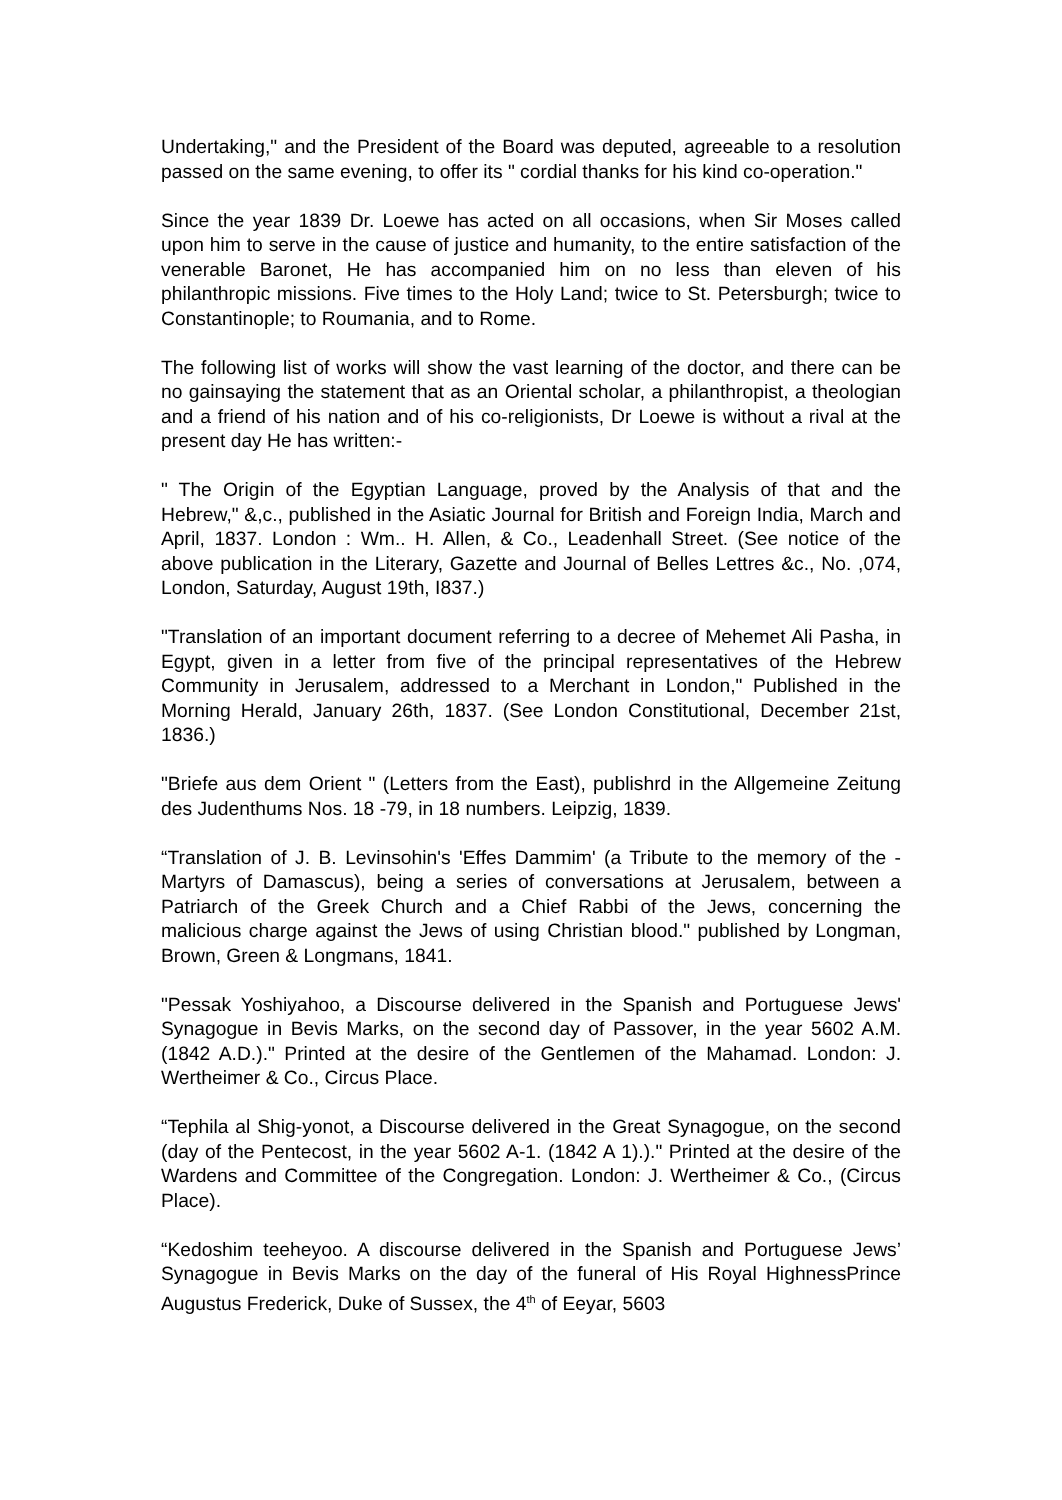Undertaking," and the President of the Board was deputed, agreeable to a resolution passed on the same evening, to offer its " cordial thanks for his kind co-operation."
Since the year 1839 Dr. Loewe has acted on all occasions, when Sir Moses called upon him to serve in the cause of justice and humanity, to the entire satisfaction of the venerable Baronet, He has accompanied him on no less than eleven of his philanthropic missions. Five times to the Holy Land; twice to St. Petersburgh; twice to Constantinople; to Roumania, and to Rome.
The following list of works will show the vast learning of the doctor, and there can be no gainsaying the statement that as an Oriental scholar, a philanthropist, a theologian and a friend of his nation and of his co-religionists, Dr Loewe is without a rival at the present day He has written:-
" The Origin of the Egyptian Language, proved by the Analysis of that and the Hebrew," &,c., published in the Asiatic Journal for British and Foreign India, March and April, 1837. London : Wm.. H. Allen, & Co., Leadenhall Street. (See notice of the above publication in the Literary, Gazette and Journal of Belles Lettres &c., No. ,074, London, Saturday, August 19th, I837.)
"Translation of an important document referring to a decree of Mehemet Ali Pasha, in Egypt, given in a letter from five of the principal representatives of the Hebrew Community in Jerusalem, addressed to a Merchant in London," Published in the Morning Herald, January 26th, 1837. (See London Constitutional, December 21st, 1836.)
"Briefe aus dem Orient " (Letters from the East), publishrd in the Allgemeine Zeitung des Judenthums Nos. 18 -79, in 18 numbers. Leipzig, 1839.
“Translation of J. B. Levinsohin's 'Effes Dammim' (a Tribute to the memory of the -Martyrs of Damascus), being a series of conversations at Jerusalem, between a Patriarch of the Greek Church and a Chief Rabbi of the Jews, concerning the malicious charge against the Jews of using Christian blood." published by Longman, Brown, Green & Longmans, 1841.
"Pessak Yoshiyahoo, a Discourse delivered in the Spanish and Portuguese Jews' Synagogue in Bevis Marks, on the second day of Passover, in the year 5602 A.M. (1842 A.D.)." Printed at the desire of the Gentlemen of the Mahamad. London: J. Wertheimer & Co., Circus Place.
“Tephila al Shig-yonot, a Discourse delivered in the Great Synagogue, on the second (day of the Pentecost, in the year 5602 A-1. (1842 A 1).)." Printed at the desire of the Wardens and Committee of the Congregation. London: J. Wertheimer & Co., (Circus Place).
“Kedoshim teeheyoo. A discourse delivered in the Spanish and Portuguese Jews’ Synagogue in Bevis Marks on the day of the funeral of His Royal HighnessPrince Augustus Frederick, Duke of Sussex, the 4<sup>th</sup> of Eeyar, 5603